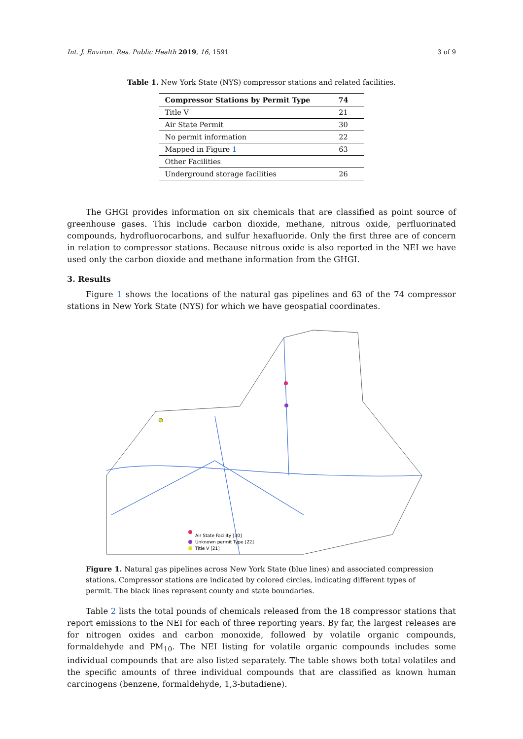Int. J. Environ. Res. Public Health 2019, 16, 1591 3 of 9
Table 1. New York State (NYS) compressor stations and related facilities.
| Compressor Stations by Permit Type | 74 |
| --- | --- |
| Title V | 21 |
| Air State Permit | 30 |
| No permit information | 22 |
| Mapped in Figure 1 | 63 |
| Other Facilities | |
| Underground storage facilities | 26 |
The GHGI provides information on six chemicals that are classified as point source of greenhouse gases. This include carbon dioxide, methane, nitrous oxide, perfluorinated compounds, hydrofluorocarbons, and sulfur hexafluoride. Only the first three are of concern in relation to compressor stations. Because nitrous oxide is also reported in the NEI we have used only the carbon dioxide and methane information from the GHGI.
3. Results
Figure 1 shows the locations of the natural gas pipelines and 63 of the 74 compressor stations in New York State (NYS) for which we have geospatial coordinates.
Air State Facility [30]
Unknown permit Type [22]
Title V [21]
Figure 1. Natural gas pipelines across New York State (blue lines) and associated compression stations. Compressor stations are indicated by colored circles, indicating different types of permit. The black lines represent county and state boundaries.
Table 2 lists the total pounds of chemicals released from the 18 compressor stations that report emissions to the NEI for each of three reporting years. By far, the largest releases are for nitrogen oxides and carbon monoxide, followed by volatile organic compounds, formaldehyde and PM<sub>10</sub>. The NEI listing for volatile organic compounds includes some individual compounds that are also listed separately. The table shows both total volatiles and the specific amounts of three individual compounds that are classified as known human carcinogens (benzene, formaldehyde, 1,3-butadiene).